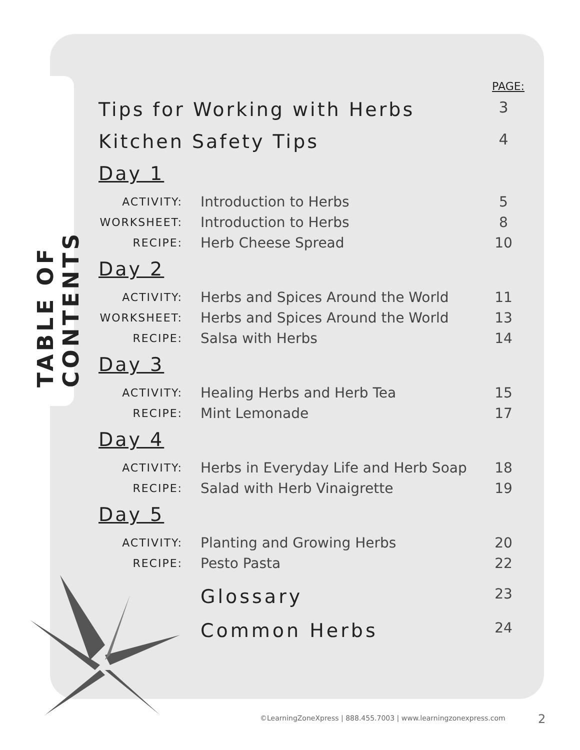TABLE OF CONTENTS
PAGE:
Tips for Working with Herbs 3
Kitchen Safety Tips 4
Day 1
ACTIVITY: Introduction to Herbs 5
WORKSHEET: Introduction to Herbs 8
RECIPE: Herb Cheese Spread 10
Day 2
ACTIVITY: Herbs and Spices Around the World 11
WORKSHEET: Herbs and Spices Around the World 13
RECIPE: Salsa with Herbs 14
Day 3
ACTIVITY: Healing Herbs and Herb Tea 15
RECIPE: Mint Lemonade 17
Day 4
ACTIVITY: Herbs in Everyday Life and Herb Soap 18
RECIPE: Salad with Herb Vinaigrette 19
Day 5
ACTIVITY: Planting and Growing Herbs 20
RECIPE: Pesto Pasta 22
Glossary 23
Common Herbs 24
©LearningZoneXpress | 888.455.7003 | www.learningzonexpress.com
2